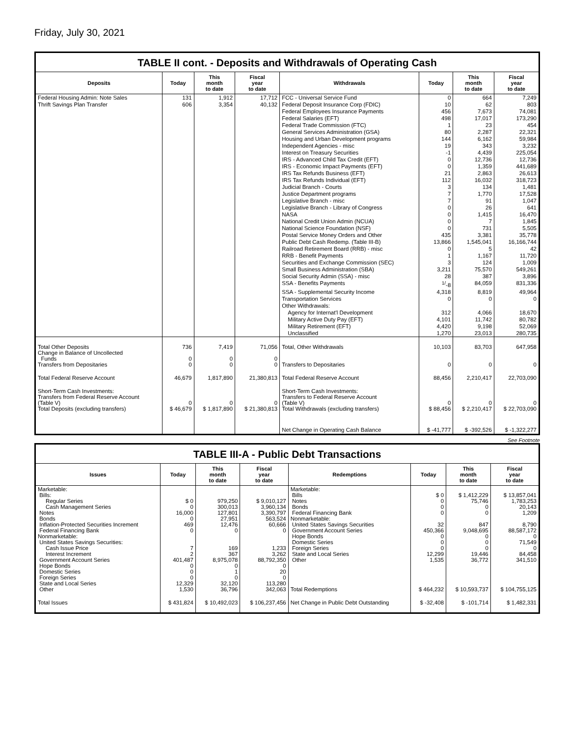Friday, July 30, 2021
TABLE II cont. - Deposits and Withdrawals of Operating Cash
| Deposits | Today | This month to date | Fiscal year to date | Withdrawals | Today | This month to date | Fiscal year to date |
| --- | --- | --- | --- | --- | --- | --- | --- |
| Federal Housing Admin: Note Sales | 131 | 1,912 | 17,712 | FCC - Universal Service Fund | 0 | 664 | 7,249 |
| Thrift Savings Plan Transfer | 606 | 3,354 | 40,132 | Federal Deposit Insurance Corp (FDIC) | 10 | 62 | 803 |
| | | | | Federal Employees Insurance Payments | 456 | 7,673 | 74,081 |
| | | | | Federal Salaries (EFT) | 498 | 17,017 | 173,290 |
| | | | | Federal Trade Commission (FTC) | 1 | 23 | 454 |
| | | | | General Services Administration (GSA) | 80 | 2,287 | 22,321 |
| | | | | Housing and Urban Development programs | 144 | 6,162 | 59,984 |
| | | | | Independent Agencies - misc | 19 | 343 | 3,232 |
| | | | | Interest on Treasury Securities | -1 | 4,439 | 225,054 |
| | | | | IRS - Advanced Child Tax Credit (EFT) | 0 | 12,736 | 12,736 |
| | | | | IRS - Economic Impact Payments (EFT) | 0 | 1,359 | 441,689 |
| | | | | IRS Tax Refunds Business (EFT) | 21 | 2,863 | 26,613 |
| | | | | IRS Tax Refunds Individual (EFT) | 112 | 16,032 | 318,723 |
| | | | | Judicial Branch - Courts | 3 | 134 | 1,481 |
| | | | | Justice Department programs | 7 | 1,770 | 17,528 |
| | | | | Legislative Branch - misc | 7 | 91 | 1,047 |
| | | | | Legislative Branch - Library of Congress | 0 | 26 | 641 |
| | | | | NASA | 0 | 1,415 | 16,470 |
| | | | | National Credit Union Admin (NCUA) | 0 | 7 | 1,845 |
| | | | | National Science Foundation (NSF) | 0 | 731 | 5,505 |
| | | | | Postal Service Money Orders and Other | 435 | 3,381 | 35,778 |
| | | | | Public Debt Cash Redemp. (Table III-B) | 13,866 | 1,545,041 | 16,166,744 |
| | | | | Railroad Retirement Board (RRB) - misc | 0 | 5 | 42 |
| | | | | RRB - Benefit Payments | 1 | 1,167 | 11,720 |
| | | | | Securities and Exchange Commission (SEC) | 3 | 124 | 1,009 |
| | | | | Small Business Administration (SBA) | 3,211 | 75,570 | 549,261 |
| | | | | Social Security Admin (SSA) - misc | 28 | 387 | 3,896 |
| | | | | SSA - Benefits Payments | <sup>1/</sup>-8 | 84,059 | 831,336 |
| | | | | SSA - Supplemental Security Income | 4,318 | 8,819 | 49,964 |
| | | | | Transportation Services | 0 | 0 | 0 |
| | | | | Other Withdrawals: | | | |
| | | | | Agency for Internat'l Development | 312 | 4,066 | 18,670 |
| | | | | Military Active Duty Pay (EFT) | 4,101 | 11,742 | 80,782 |
| | | | | Military Retirement (EFT) | 4,420 | 9,198 | 52,069 |
| | | | | Unclassified | 1,270 | 23,013 | 280,735 |
| Total Other Deposits Change in Balance of Uncollected Funds Transfers from Depositaries | 736 0 0 | 7,419 0 0 | 71,056 0 0 | Total, Other Withdrawals Transfers to Depositaries | 10,103 0 | 83,703 0 | 647,958 0 |
| Total Federal Reserve Account | 46,679 | 1,817,890 | 21,380,813 | Total Federal Reserve Account | 88,456 | 2,210,417 | 22,703,090 |
| Short-Term Cash Investments: Transfers from Federal Reserve Account (Table V) Total Deposits (excluding transfers) | 0 $ 46,679 | 0 $ 1,817,890 | 0 $ 21,380,813 | Short-Term Cash Investments: Transfers to Federal Reserve Account (Table V) Total Withdrawals (excluding transfers) | 0 $ 88,456 | 0 $ 2,210,417 | 0 $ 22,703,090 |
| | | | | Net Change in Operating Cash Balance | $ -41,777 | $ -392,526 | $ -1,322,277 |
See Footnote
TABLE III-A - Public Debt Transactions
| Issues | Today | This month to date | Fiscal year to date | Redemptions | Today | This month to date | Fiscal year to date |
| --- | --- | --- | --- | --- | --- | --- | --- |
| Marketable: Bills: Regular Series Cash Management Series Notes Bonds Inflation-Protected Securities Increment Federal Financing Bank Nonmarketable: United States Savings Securities: Cash Issue Price Interest Increment Government Account Series Hope Bonds Domestic Series Foreign Series State and Local Series Other | $ 0 0 16,000 0 469 0 7 2 401,487 0 0 0 12,329 1,530 | 979,250 300,013 127,801 27,951 12,476 0 169 367 8,975,078 0 1 0 32,120 36,796 | $ 9,010,127 3,960,134 3,390,797 563,524 60,666 0 1,233 3,262 88,792,350 0 20 0 113,280 342,063 | Marketable: Bills Notes Bonds Federal Financing Bank Nonmarketable: United States Savings Securities Government Account Series Hope Bonds Domestic Series Foreign Series State and Local Series Other Total Redemptions | $ 0 0 0 0 32 450,366 0 0 0 12,299 1,535 $ 464,232 | $ 1,412,229 75,746 0 0 847 9,048,695 0 0 0 19,446 36,772 $ 10,593,737 | $ 13,857,041 1,783,253 20,143 1,209 8,790 88,587,172 0 71,549 0 84,458 341,510 $ 104,755,125 |
| Total Issues | $ 431,824 | $ 10,492,023 | $ 106,237,456 | Net Change in Public Debt Outstanding | $ -32,408 | $ -101,714 | $ 1,482,331 |